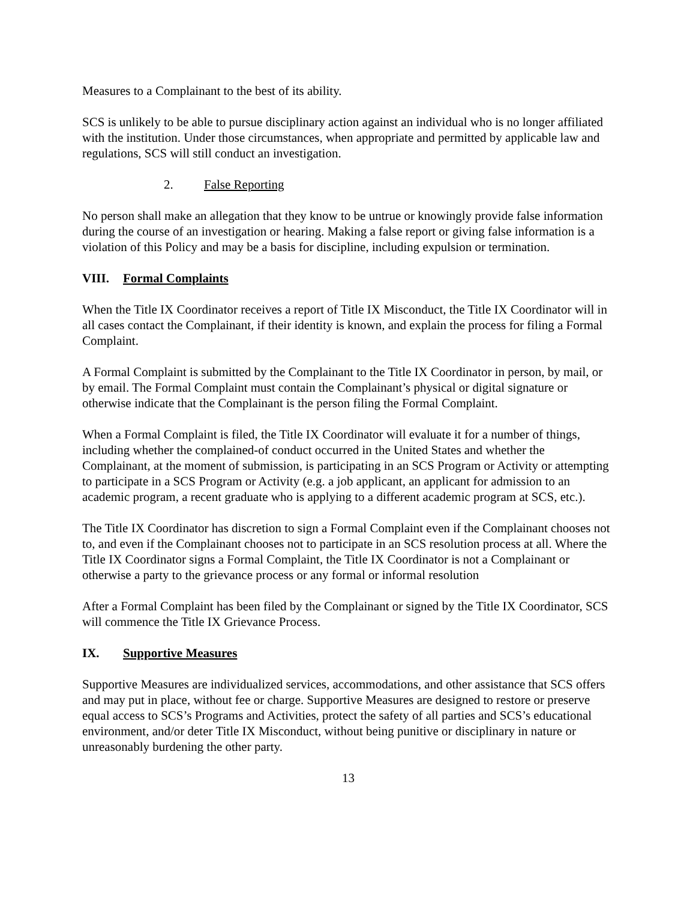Measures to a Complainant to the best of its ability.
SCS is unlikely to be able to pursue disciplinary action against an individual who is no longer affiliated with the institution. Under those circumstances, when appropriate and permitted by applicable law and regulations, SCS will still conduct an investigation.
2. False Reporting
No person shall make an allegation that they know to be untrue or knowingly provide false information during the course of an investigation or hearing. Making a false report or giving false information is a violation of this Policy and may be a basis for discipline, including expulsion or termination.
VIII. Formal Complaints
When the Title IX Coordinator receives a report of Title IX Misconduct, the Title IX Coordinator will in all cases contact the Complainant, if their identity is known, and explain the process for filing a Formal Complaint.
A Formal Complaint is submitted by the Complainant to the Title IX Coordinator in person, by mail, or by email. The Formal Complaint must contain the Complainant’s physical or digital signature or otherwise indicate that the Complainant is the person filing the Formal Complaint.
When a Formal Complaint is filed, the Title IX Coordinator will evaluate it for a number of things, including whether the complained-of conduct occurred in the United States and whether the Complainant, at the moment of submission, is participating in an SCS Program or Activity or attempting to participate in a SCS Program or Activity (e.g. a job applicant, an applicant for admission to an academic program, a recent graduate who is applying to a different academic program at SCS, etc.).
The Title IX Coordinator has discretion to sign a Formal Complaint even if the Complainant chooses not to, and even if the Complainant chooses not to participate in an SCS resolution process at all. Where the Title IX Coordinator signs a Formal Complaint, the Title IX Coordinator is not a Complainant or otherwise a party to the grievance process or any formal or informal resolution
After a Formal Complaint has been filed by the Complainant or signed by the Title IX Coordinator, SCS will commence the Title IX Grievance Process.
IX. Supportive Measures
Supportive Measures are individualized services, accommodations, and other assistance that SCS offers and may put in place, without fee or charge. Supportive Measures are designed to restore or preserve equal access to SCS’s Programs and Activities, protect the safety of all parties and SCS’s educational environment, and/or deter Title IX Misconduct, without being punitive or disciplinary in nature or unreasonably burdening the other party.
13